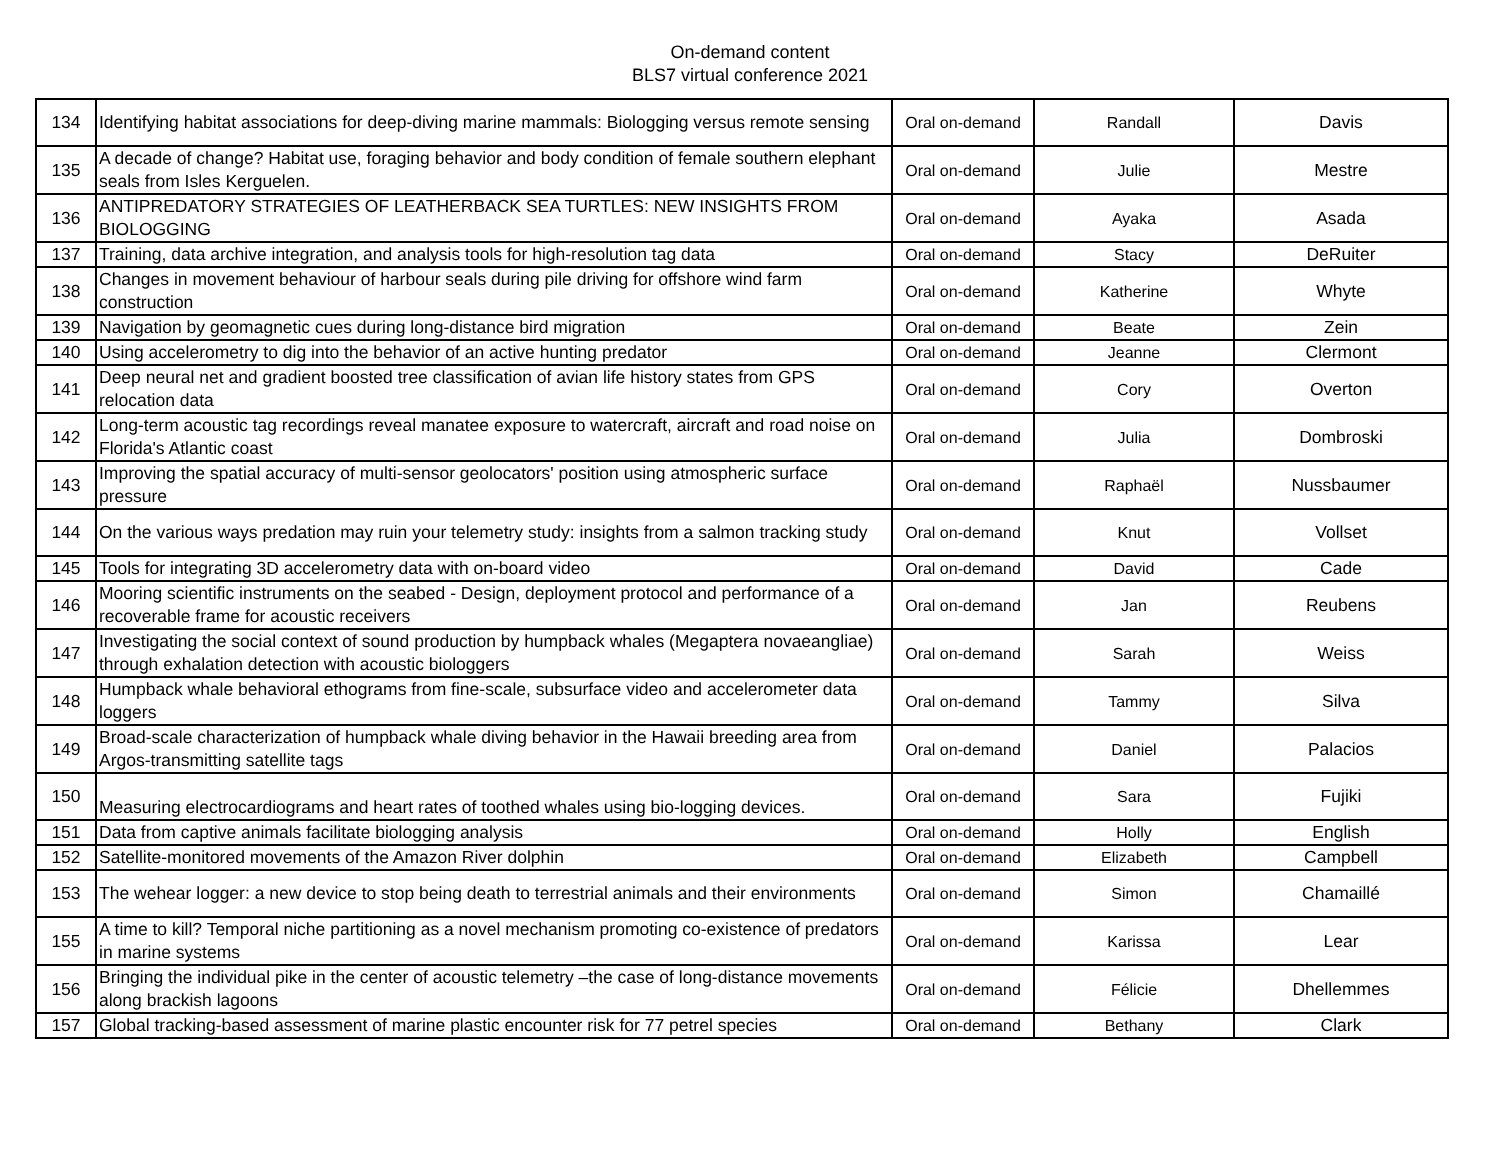On-demand content
BLS7 virtual conference 2021
| 134 | Identifying habitat associations for deep-diving marine mammals: Biologging versus remote sensing | Oral on-demand | Randall | Davis |
| 135 | A decade of change? Habitat use, foraging behavior and body condition of female southern elephant seals from Isles Kerguelen. | Oral on-demand | Julie | Mestre |
| 136 | ANTIPREDATORY STRATEGIES OF LEATHERBACK SEA TURTLES: NEW INSIGHTS FROM BIOLOGGING | Oral on-demand | Ayaka | Asada |
| 137 | Training, data archive integration, and analysis tools for high-resolution tag data | Oral on-demand | Stacy | DeRuiter |
| 138 | Changes in movement behaviour of harbour seals during pile driving for offshore wind farm construction | Oral on-demand | Katherine | Whyte |
| 139 | Navigation by geomagnetic cues during long-distance bird migration | Oral on-demand | Beate | Zein |
| 140 | Using accelerometry to dig into the behavior of an active hunting predator | Oral on-demand | Jeanne | Clermont |
| 141 | Deep neural net and gradient boosted tree classification of avian life history states from GPS relocation data | Oral on-demand | Cory | Overton |
| 142 | Long-term acoustic tag recordings reveal manatee exposure to watercraft, aircraft and road noise on Florida's Atlantic coast | Oral on-demand | Julia | Dombroski |
| 143 | Improving the spatial accuracy of multi-sensor geolocators' position using atmospheric surface pressure | Oral on-demand | Raphaël | Nussbaumer |
| 144 | On the various ways predation may ruin your telemetry study: insights from a salmon tracking study | Oral on-demand | Knut | Vollset |
| 145 | Tools for integrating 3D accelerometry data with on-board video | Oral on-demand | David | Cade |
| 146 | Mooring scientific instruments on the seabed - Design, deployment protocol and performance of a recoverable frame for acoustic receivers | Oral on-demand | Jan | Reubens |
| 147 | Investigating the social context of sound production by humpback whales (Megaptera novaeangliae) through exhalation detection with acoustic biologgers | Oral on-demand | Sarah | Weiss |
| 148 | Humpback whale behavioral ethograms from fine-scale, subsurface video and accelerometer data loggers | Oral on-demand | Tammy | Silva |
| 149 | Broad-scale characterization of humpback whale diving behavior in the Hawaii breeding area from Argos-transmitting satellite tags | Oral on-demand | Daniel | Palacios |
| 150 | Measuring electrocardiograms and heart rates of toothed whales using bio-logging devices. | Oral on-demand | Sara | Fujiki |
| 151 | Data from captive animals facilitate biologging analysis | Oral on-demand | Holly | English |
| 152 | Satellite-monitored movements of the Amazon River dolphin | Oral on-demand | Elizabeth | Campbell |
| 153 | The wehear logger: a new device to stop being death to terrestrial animals and their environments | Oral on-demand | Simon | Chamaillé |
| 155 | A time to kill? Temporal niche partitioning as a novel mechanism promoting co-existence of predators in marine systems | Oral on-demand | Karissa | Lear |
| 156 | Bringing the individual pike in the center of acoustic telemetry –the case of long-distance movements along brackish lagoons | Oral on-demand | Félicie | Dhellemmes |
| 157 | Global tracking-based assessment of marine plastic encounter risk for 77 petrel species | Oral on-demand | Bethany | Clark |